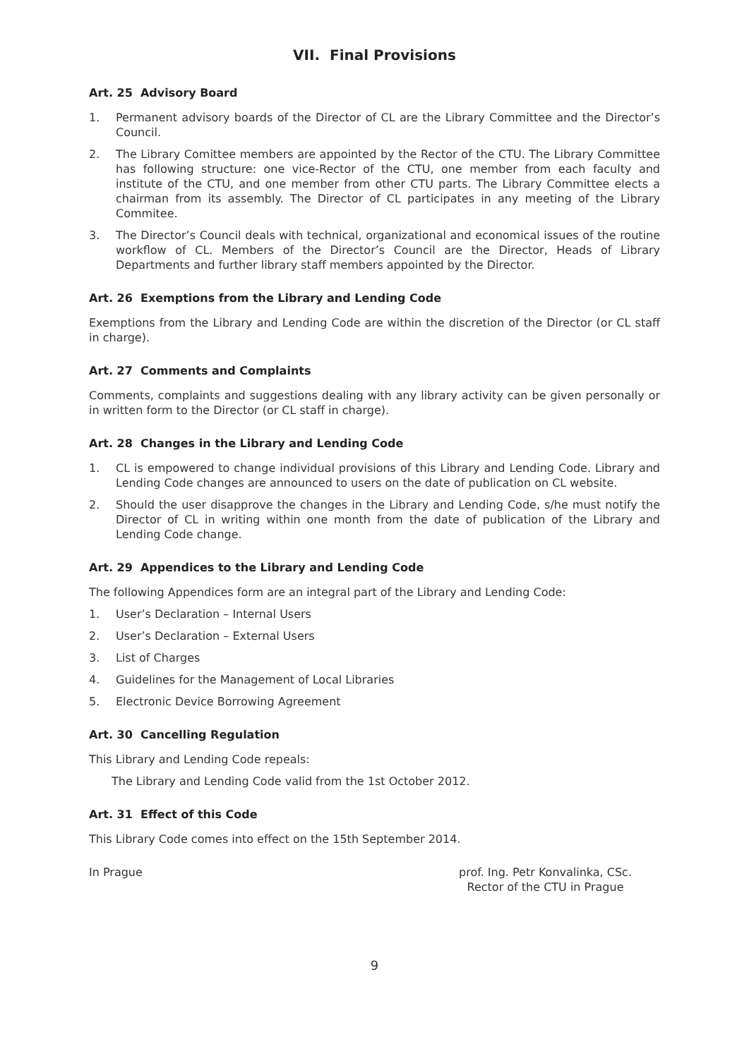VII. Final Provisions
Art. 25 Advisory Board
1. Permanent advisory boards of the Director of CL are the Library Committee and the Director’s Council.
2. The Library Comittee members are appointed by the Rector of the CTU. The Library Committee has following structure: one vice-Rector of the CTU, one member from each faculty and institute of the CTU, and one member from other CTU parts. The Library Committee elects a chairman from its assembly. The Director of CL participates in any meeting of the Library Commitee.
3. The Director’s Council deals with technical, organizational and economical issues of the routine workflow of CL. Members of the Director’s Council are the Director, Heads of Library Departments and further library staff members appointed by the Director.
Art. 26 Exemptions from the Library and Lending Code
Exemptions from the Library and Lending Code are within the discretion of the Director (or CL staff in charge).
Art. 27 Comments and Complaints
Comments, complaints and suggestions dealing with any library activity can be given personally or in written form to the Director (or CL staff in charge).
Art. 28 Changes in the Library and Lending Code
1. CL is empowered to change individual provisions of this Library and Lending Code. Library and Lending Code changes are announced to users on the date of publication on CL website.
2. Should the user disapprove the changes in the Library and Lending Code, s/he must notify the Director of CL in writing within one month from the date of publication of the Library and Lending Code change.
Art. 29 Appendices to the Library and Lending Code
The following Appendices form are an integral part of the Library and Lending Code:
1. User’s Declaration – Internal Users
2. User’s Declaration – External Users
3. List of Charges
4. Guidelines for the Management of Local Libraries
5. Electronic Device Borrowing Agreement
Art. 30 Cancelling Regulation
This Library and Lending Code repeals:
The Library and Lending Code valid from the 1st October 2012.
Art. 31 Effect of this Code
This Library Code comes into effect on the 15th September 2014.
In Prague prof. Ing. Petr Konvalinka, CSc.
Rector of the CTU in Prague
9